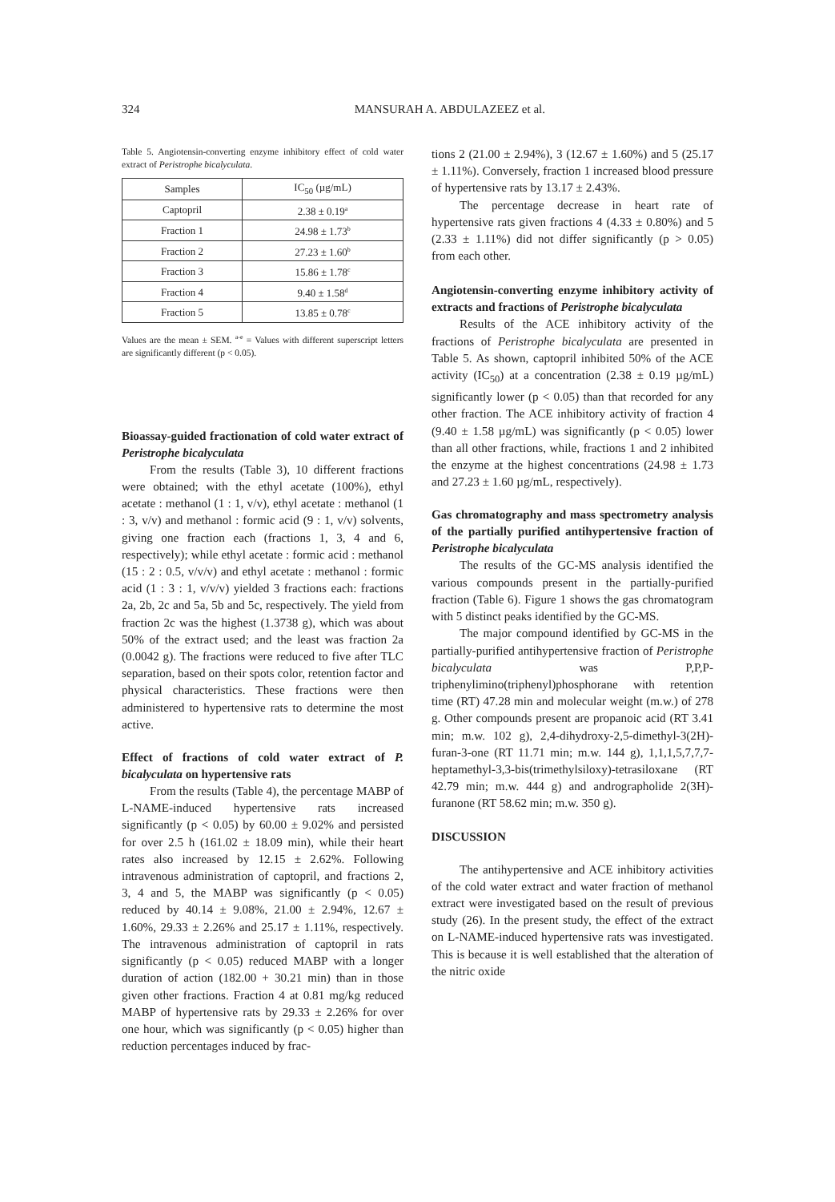324 MANSURAH A. ABDULAZEEZ et al.
Table 5. Angiotensin-converting enzyme inhibitory effect of cold water extract of Peristrophe bicalyculata.
| Samples | IC<sub>50</sub> (µg/mL) |
| --- | --- |
| Captopril | 2.38 ± 0.19<sup>a</sup> |
| Fraction 1 | 24.98 ± 1.73<sup>b</sup> |
| Fraction 2 | 27.23 ± 1.60<sup>b</sup> |
| Fraction 3 | 15.86 ± 1.78<sup>c</sup> |
| Fraction 4 | 9.40 ± 1.58<sup>d</sup> |
| Fraction 5 | 13.85 ± 0.78<sup>c</sup> |
Values are the mean ± SEM. <sup>a-e</sup> = Values with different superscript letters are significantly different (p < 0.05).
Bioassay-guided fractionation of cold water extract of Peristrophe bicalyculata
From the results (Table 3), 10 different fractions were obtained; with the ethyl acetate (100%), ethyl acetate : methanol (1 : 1, v/v), ethyl acetate : methanol (1 : 3, v/v) and methanol : formic acid (9 : 1, v/v) solvents, giving one fraction each (fractions 1, 3, 4 and 6, respectively); while ethyl acetate : formic acid : methanol (15 : 2 : 0.5, v/v/v) and ethyl acetate : methanol : formic acid (1 : 3 : 1, v/v/v) yielded 3 fractions each: fractions 2a, 2b, 2c and 5a, 5b and 5c, respectively. The yield from fraction 2c was the highest (1.3738 g), which was about 50% of the extract used; and the least was fraction 2a (0.0042 g). The fractions were reduced to five after TLC separation, based on their spots color, retention factor and physical characteristics. These fractions were then administered to hypertensive rats to determine the most active.
Effect of fractions of cold water extract of P. bicalyculata on hypertensive rats
From the results (Table 4), the percentage MABP of L-NAME-induced hypertensive rats increased significantly (p < 0.05) by 60.00 ± 9.02% and persisted for over 2.5 h (161.02 ± 18.09 min), while their heart rates also increased by 12.15 ± 2.62%. Following intravenous administration of captopril, and fractions 2, 3, 4 and 5, the MABP was significantly (p < 0.05) reduced by 40.14 ± 9.08%, 21.00 ± 2.94%, 12.67 ± 1.60%, 29.33 ± 2.26% and 25.17 ± 1.11%, respectively. The intravenous administration of captopril in rats significantly (p < 0.05) reduced MABP with a longer duration of action (182.00 + 30.21 min) than in those given other fractions. Fraction 4 at 0.81 mg/kg reduced MABP of hypertensive rats by 29.33 ± 2.26% for over one hour, which was significantly (p < 0.05) higher than reduction percentages induced by frac-
tions 2 (21.00 ± 2.94%), 3 (12.67 ± 1.60%) and 5 (25.17 ± 1.11%). Conversely, fraction 1 increased blood pressure of hypertensive rats by 13.17 ± 2.43%.
The percentage decrease in heart rate of hypertensive rats given fractions 4 (4.33 ± 0.80%) and 5 (2.33 ± 1.11%) did not differ significantly (p > 0.05) from each other.
Angiotensin-converting enzyme inhibitory activity of extracts and fractions of Peristrophe bicalyculata
Results of the ACE inhibitory activity of the fractions of Peristrophe bicalyculata are presented in Table 5. As shown, captopril inhibited 50% of the ACE activity (IC<sub>50</sub>) at a concentration (2.38 ± 0.19 µg/mL) significantly lower (p < 0.05) than that recorded for any other fraction. The ACE inhibitory activity of fraction 4 (9.40 ± 1.58 µg/mL) was significantly (p < 0.05) lower than all other fractions, while, fractions 1 and 2 inhibited the enzyme at the highest concentrations (24.98 ± 1.73 and 27.23 ± 1.60 µg/mL, respectively).
Gas chromatography and mass spectrometry analysis of the partially purified antihypertensive fraction of Peristrophe bicalyculata
The results of the GC-MS analysis identified the various compounds present in the partially-purified fraction (Table 6). Figure 1 shows the gas chromatogram with 5 distinct peaks identified by the GC-MS.
The major compound identified by GC-MS in the partially-purified antihypertensive fraction of Peristrophe bicalyculata was P,P,P-triphenylimino(triphenyl)phosphorane with retention time (RT) 47.28 min and molecular weight (m.w.) of 278 g. Other compounds present are propanoic acid (RT 3.41 min; m.w. 102 g), 2,4-dihydroxy-2,5-dimethyl-3(2H)-furan-3-one (RT 11.71 min; m.w. 144 g), 1,1,1,5,7,7,7-heptamethyl-3,3-bis(trimethylsiloxy)-tetrasiloxane (RT 42.79 min; m.w. 444 g) and andrographolide 2(3H)-furanone (RT 58.62 min; m.w. 350 g).
DISCUSSION
The antihypertensive and ACE inhibitory activities of the cold water extract and water fraction of methanol extract were investigated based on the result of previous study (26). In the present study, the effect of the extract on L-NAME-induced hypertensive rats was investigated. This is because it is well established that the alteration of the nitric oxide